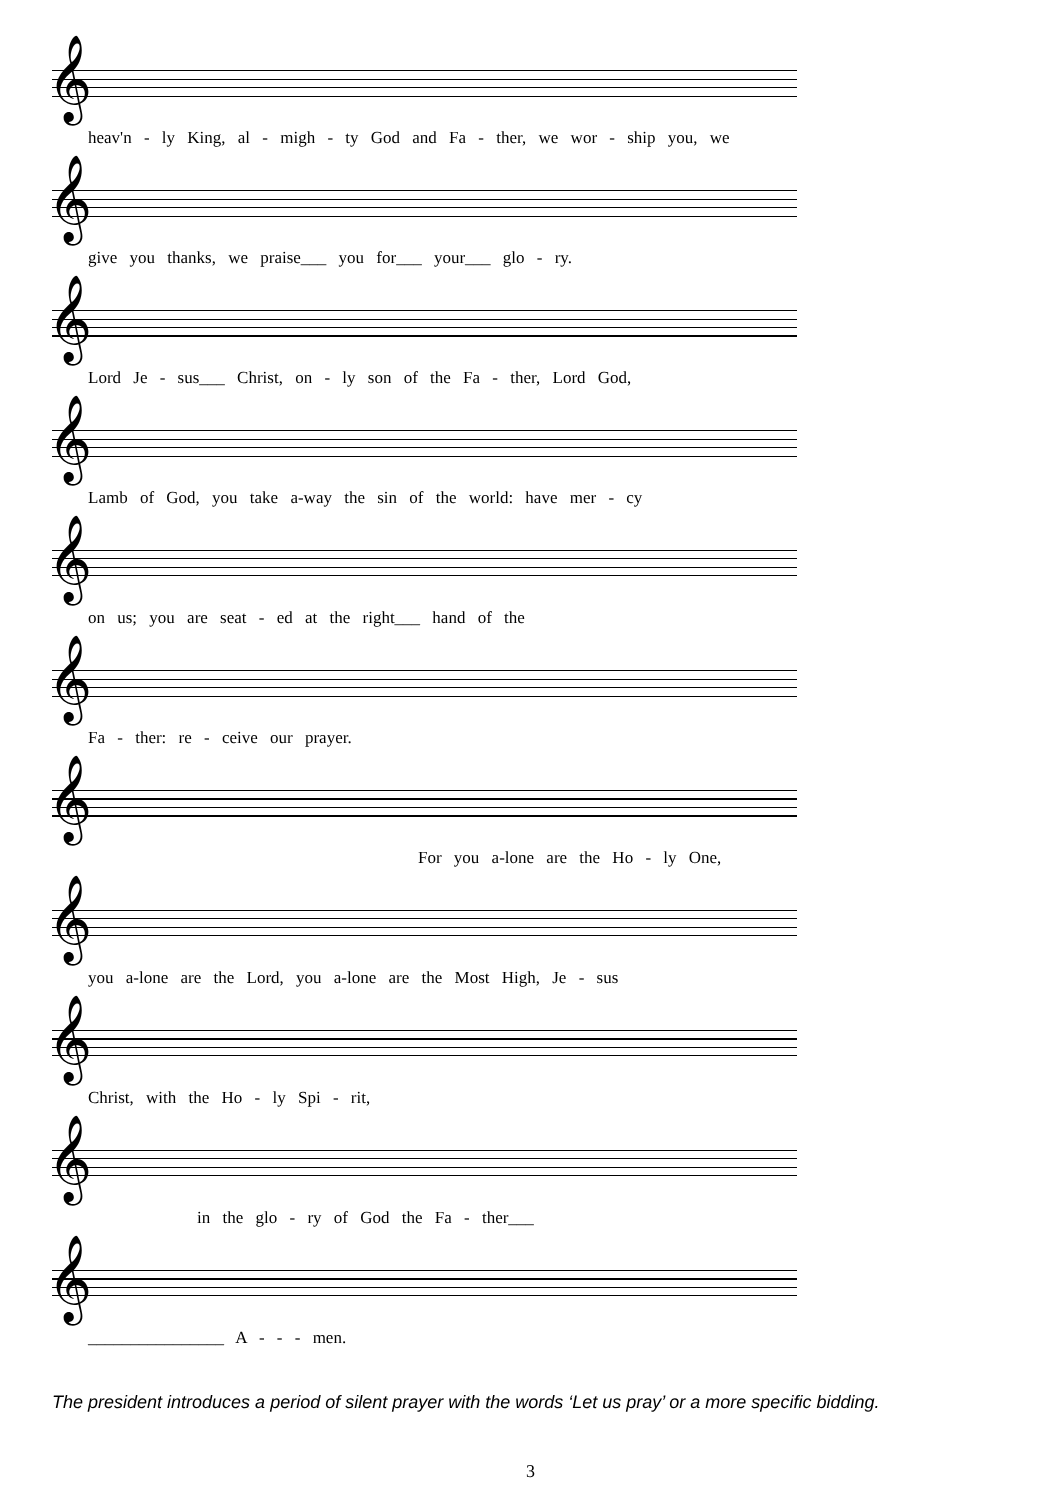𝄞
heav'n - ly King, al - migh - ty God and Fa - ther, we wor - ship you, we
𝄞
give you thanks, we praise___ you for___ your___ glo - ry.
𝄞
Lord Je - sus___ Christ, on - ly son of the Fa - ther, Lord God,
𝄞
Lamb of God, you take a-way the sin of the world: have mer - cy
𝄞
on us; you are seat - ed at the right___ hand of the
𝄞
Fa - ther: re - ceive our prayer.
𝄞
For you a-lone are the Ho - ly One,
𝄞
you a-lone are the Lord, you a-lone are the Most High, Je - sus
𝄞
Christ, with the Ho - ly Spi - rit,
𝄞
in the glo - ry of God the Fa - ther___
𝄞
________________ A - - - men.
The president introduces a period of silent prayer with the words ‘Let us pray’ or a more specific bidding.
3